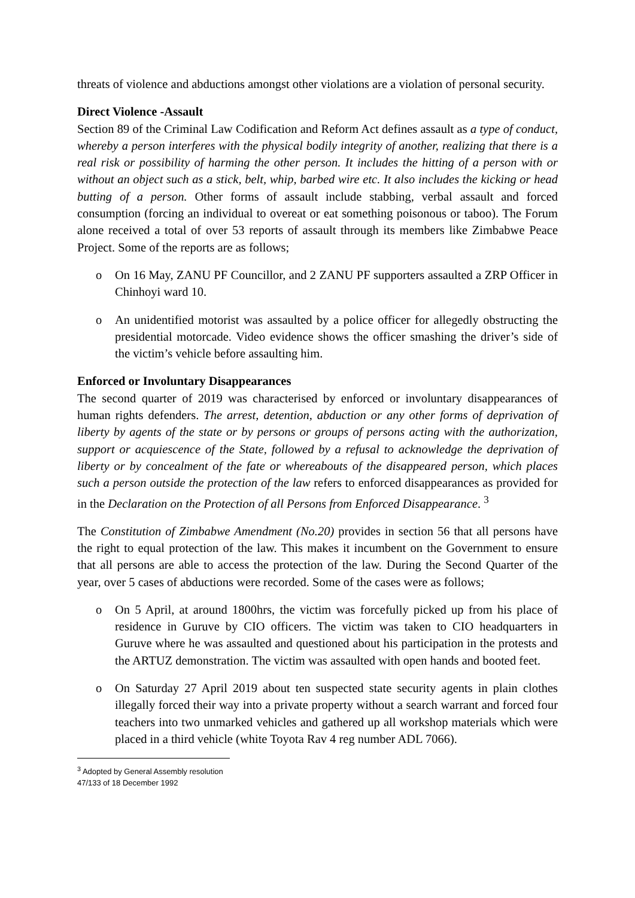threats of violence and abductions amongst other violations are a violation of personal security.
Direct Violence -Assault
Section 89 of the Criminal Law Codification and Reform Act defines assault as a type of conduct, whereby a person interferes with the physical bodily integrity of another, realizing that there is a real risk or possibility of harming the other person. It includes the hitting of a person with or without an object such as a stick, belt, whip, barbed wire etc. It also includes the kicking or head butting of a person. Other forms of assault include stabbing, verbal assault and forced consumption (forcing an individual to overeat or eat something poisonous or taboo). The Forum alone received a total of over 53 reports of assault through its members like Zimbabwe Peace Project. Some of the reports are as follows;
o On 16 May, ZANU PF Councillor, and 2 ZANU PF supporters assaulted a ZRP Officer in Chinhoyi ward 10.
o An unidentified motorist was assaulted by a police officer for allegedly obstructing the presidential motorcade. Video evidence shows the officer smashing the driver’s side of the victim’s vehicle before assaulting him.
Enforced or Involuntary Disappearances
The second quarter of 2019 was characterised by enforced or involuntary disappearances of human rights defenders. The arrest, detention, abduction or any other forms of deprivation of liberty by agents of the state or by persons or groups of persons acting with the authorization, support or acquiescence of the State, followed by a refusal to acknowledge the deprivation of liberty or by concealment of the fate or whereabouts of the disappeared person, which places such a person outside the protection of the law refers to enforced disappearances as provided for in the Declaration on the Protection of all Persons from Enforced Disappearance. <sup>3</sup>
The Constitution of Zimbabwe Amendment (No.20) provides in section 56 that all persons have the right to equal protection of the law. This makes it incumbent on the Government to ensure that all persons are able to access the protection of the law. During the Second Quarter of the year, over 5 cases of abductions were recorded. Some of the cases were as follows;
o On 5 April, at around 1800hrs, the victim was forcefully picked up from his place of residence in Guruve by CIO officers. The victim was taken to CIO headquarters in Guruve where he was assaulted and questioned about his participation in the protests and the ARTUZ demonstration. The victim was assaulted with open hands and booted feet.
o On Saturday 27 April 2019 about ten suspected state security agents in plain clothes illegally forced their way into a private property without a search warrant and forced four teachers into two unmarked vehicles and gathered up all workshop materials which were placed in a third vehicle (white Toyota Rav 4 reg number ADL 7066).
<sup>3</sup> Adopted by General Assembly resolution 47/133 of 18 December 1992